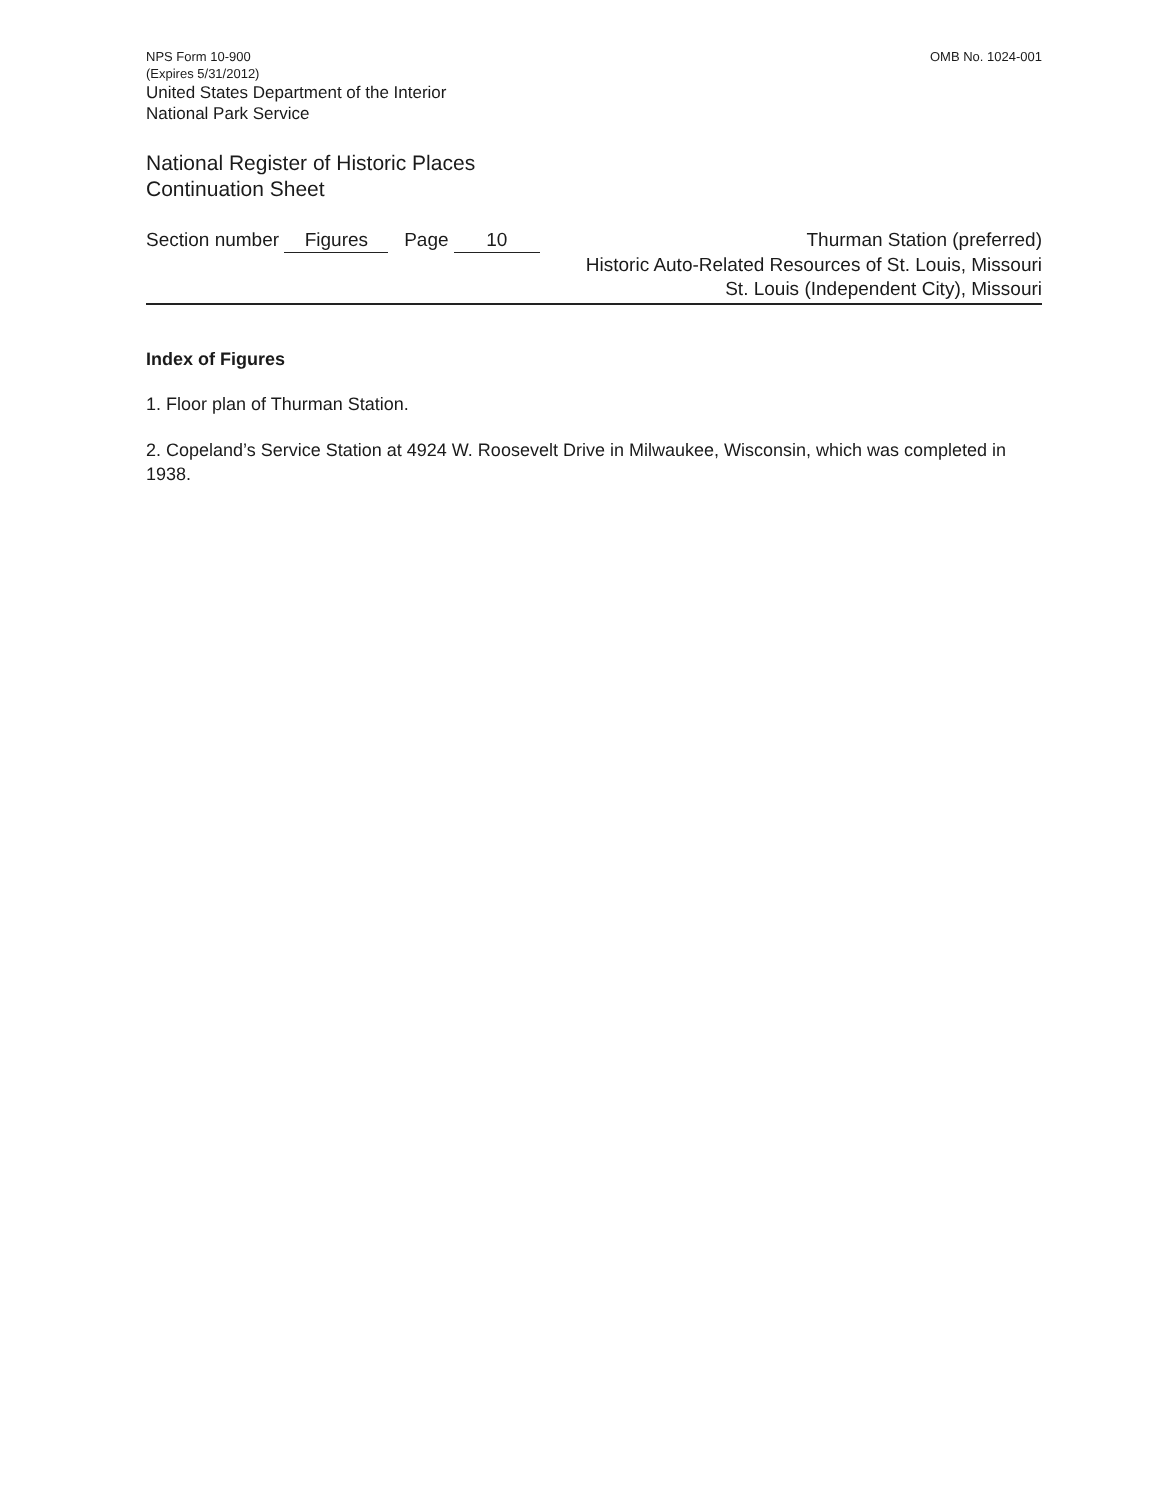NPS Form 10-900
(Expires 5/31/2012)
OMB No. 1024-001
United States Department of the Interior
National Park Service
National Register of Historic Places
Continuation Sheet
Section number Figures Page 10
Thurman Station (preferred)
Historic Auto-Related Resources of St. Louis, Missouri
St. Louis (Independent City), Missouri
Index of Figures
1. Floor plan of Thurman Station.
2. Copeland’s Service Station at 4924 W. Roosevelt Drive in Milwaukee, Wisconsin, which was completed in 1938.